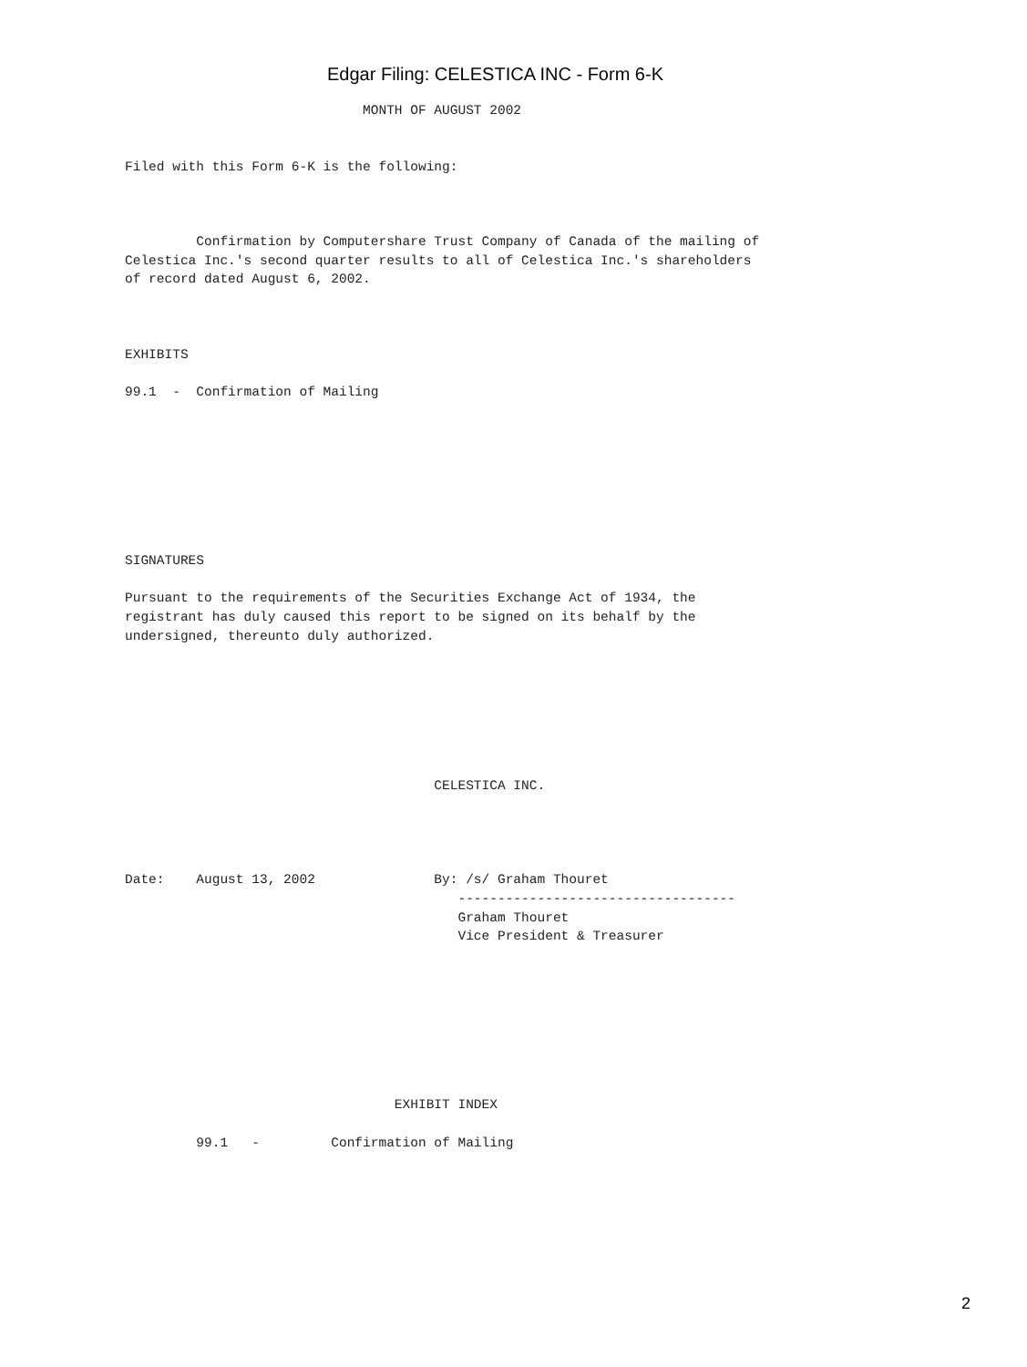Edgar Filing: CELESTICA INC - Form 6-K
                              MONTH OF AUGUST 2002


Filed with this Form 6-K is the following:



         Confirmation by Computershare Trust Company of Canada of the mailing of
Celestica Inc.'s second quarter results to all of Celestica Inc.'s shareholders
of record dated August 6, 2002.



EXHIBITS

99.1  -  Confirmation of Mailing








SIGNATURES

Pursuant to the requirements of the Securities Exchange Act of 1934, the
registrant has duly caused this report to be signed on its behalf by the
undersigned, thereunto duly authorized.







                                       CELESTICA INC.




Date:    August 13, 2002               By: /s/ Graham Thouret
                                          -----------------------------------
                                          Graham Thouret
                                          Vice President & Treasurer








                                  EXHIBIT INDEX

         99.1   -         Confirmation of Mailing
2